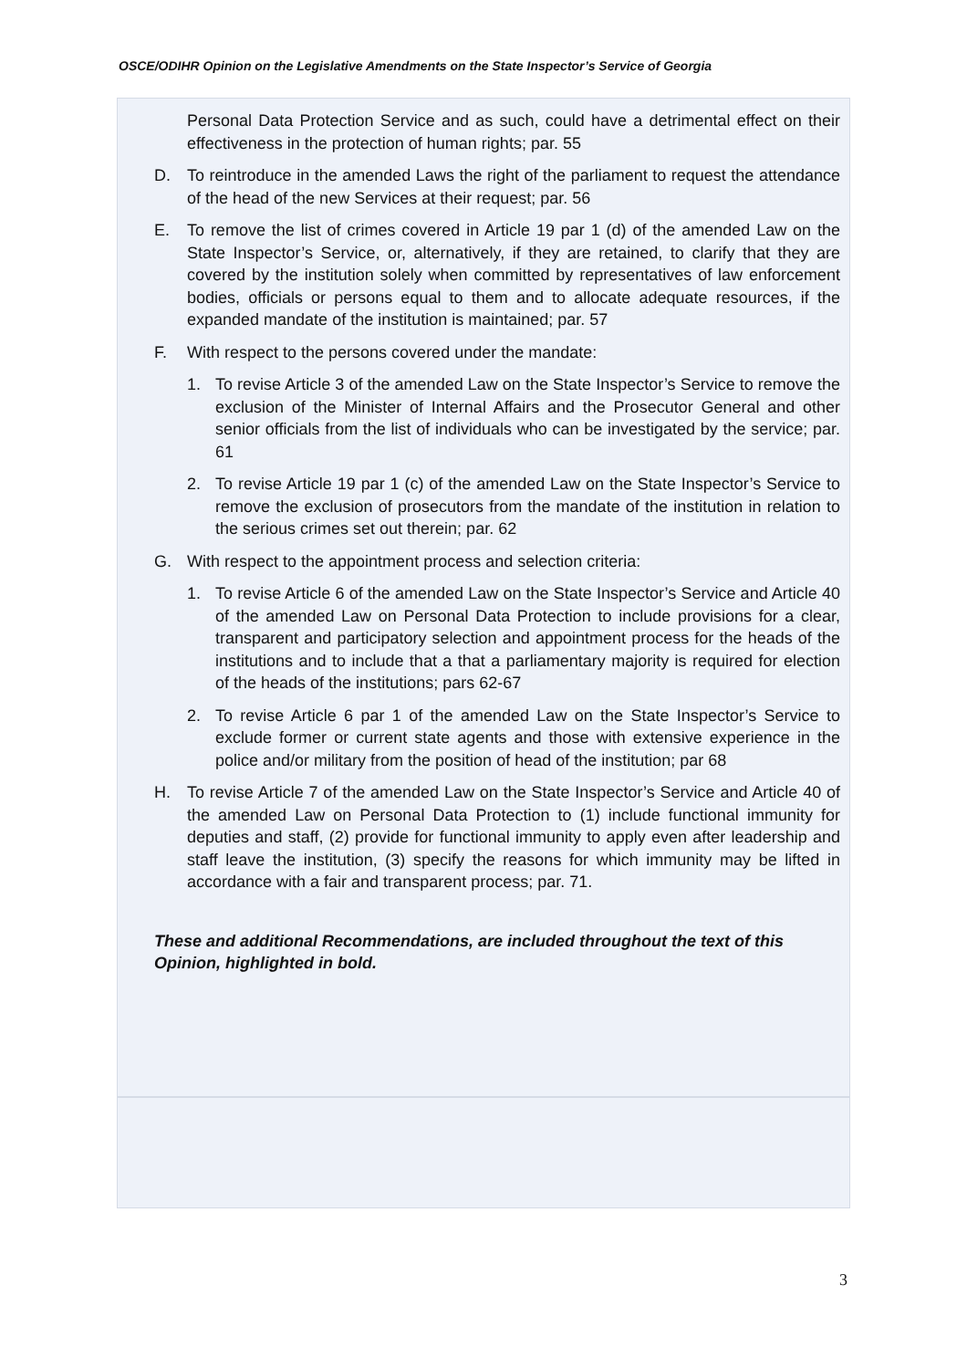OSCE/ODIHR Opinion on the Legislative Amendments on the State Inspector’s Service of Georgia
Personal Data Protection Service and as such, could have a detrimental effect on their effectiveness in the protection of human rights; par. 55
D. To reintroduce in the amended Laws the right of the parliament to request the attendance of the head of the new Services at their request; par. 56
E. To remove the list of crimes covered in Article 19 par 1 (d) of the amended Law on the State Inspector’s Service, or, alternatively, if they are retained, to clarify that they are covered by the institution solely when committed by representatives of law enforcement bodies, officials or persons equal to them and to allocate adequate resources, if the expanded mandate of the institution is maintained; par. 57
F. With respect to the persons covered under the mandate:
1. To revise Article 3 of the amended Law on the State Inspector’s Service to remove the exclusion of the Minister of Internal Affairs and the Prosecutor General and other senior officials from the list of individuals who can be investigated by the service; par. 61
2. To revise Article 19 par 1 (c) of the amended Law on the State Inspector’s Service to remove the exclusion of prosecutors from the mandate of the institution in relation to the serious crimes set out therein; par. 62
G. With respect to the appointment process and selection criteria:
1. To revise Article 6 of the amended Law on the State Inspector’s Service and Article 40 of the amended Law on Personal Data Protection to include provisions for a clear, transparent and participatory selection and appointment process for the heads of the institutions and to include that a that a parliamentary majority is required for election of the heads of the institutions; pars 62-67
2. To revise Article 6 par 1 of the amended Law on the State Inspector’s Service to exclude former or current state agents and those with extensive experience in the police and/or military from the position of head of the institution; par 68
H. To revise Article 7 of the amended Law on the State Inspector’s Service and Article 40 of the amended Law on Personal Data Protection to (1) include functional immunity for deputies and staff, (2) provide for functional immunity to apply even after leadership and staff leave the institution, (3) specify the reasons for which immunity may be lifted in accordance with a fair and transparent process; par. 71.
These and additional Recommendations, are included throughout the text of this Opinion, highlighted in bold.
3